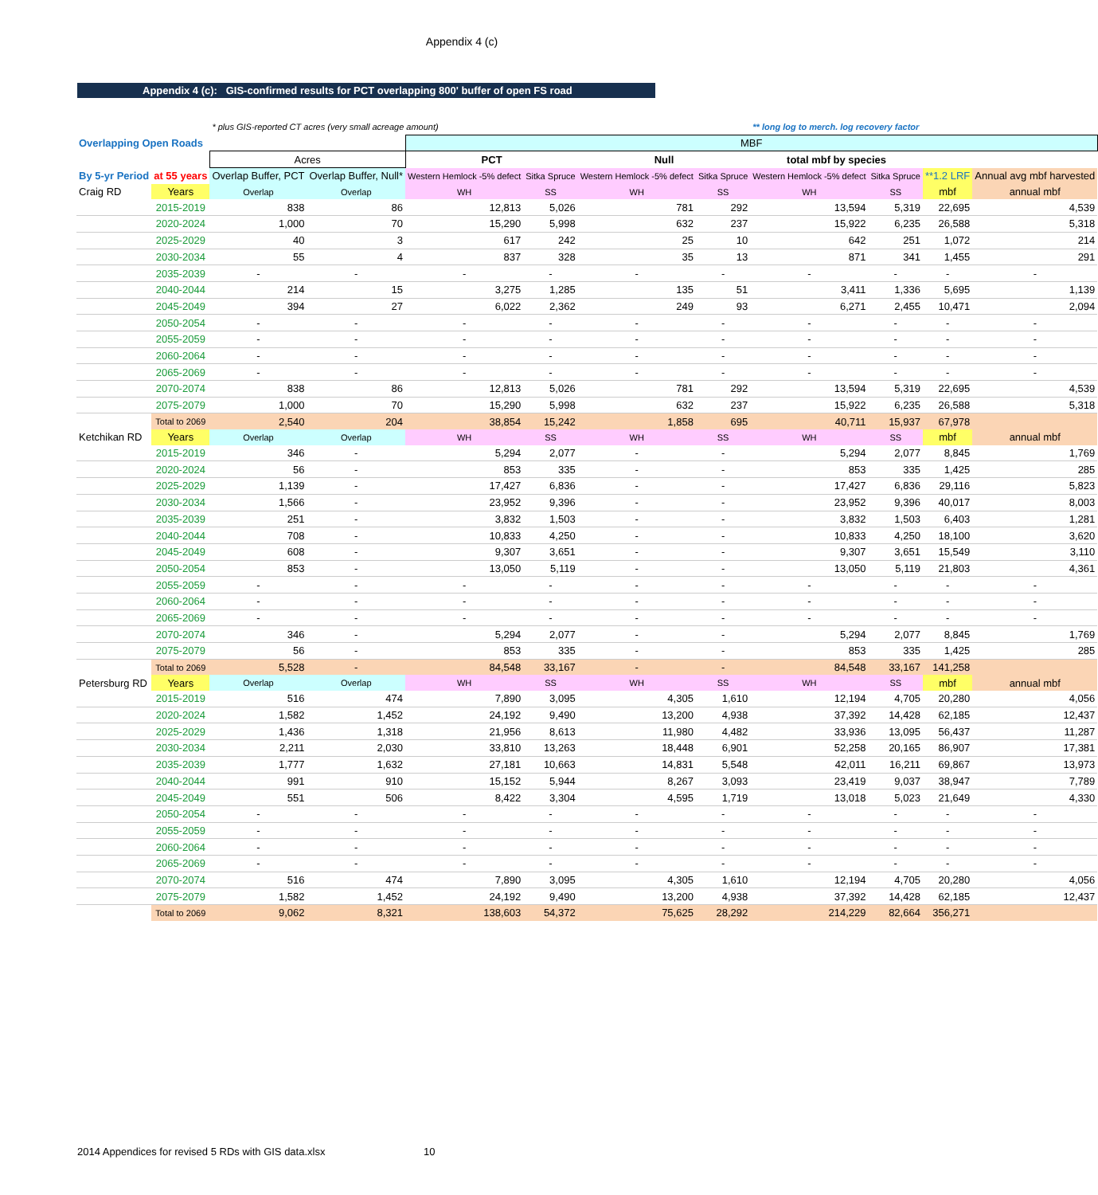Appendix 4 (c)
Appendix 4 (c): GIS-confirmed results for PCT overlapping 800' buffer of open FS road
| | | * plus GIS-reported CT acres (very small acreage amount) | | | | | | ** long log to merch. log recovery factor | | | |
| Overlapping Open Roads | | | | MBF | | | | | | | |
| | | Acres | | PCT | | Null | | total mbf by species | | | |
| By 5-yr Period | at 55 years | Overlap Buffer, PCT | Overlap Buffer, Null* | Western Hemlock -5% defect | Sitka Spruce | Western Hemlock -5% defect | Sitka Spruce | Western Hemlock -5% defect | Sitka Spruce | **1.2 LRF | Annual avg mbf harvested |
| Craig RD | Years | Overlap | Overlap | WH | SS | WH | SS | WH | SS | mbf | annual mbf |
| | 2015-2019 | 838 | 86 | 12,813 | 5,026 | 781 | 292 | 13,594 | 5,319 | 22,695 | 4,539 |
| | 2020-2024 | 1,000 | 70 | 15,290 | 5,998 | 632 | 237 | 15,922 | 6,235 | 26,588 | 5,318 |
| | 2025-2029 | 40 | 3 | 617 | 242 | 25 | 10 | 642 | 251 | 1,072 | 214 |
| | 2030-2034 | 55 | 4 | 837 | 328 | 35 | 13 | 871 | 341 | 1,455 | 291 |
| | 2035-2039 | - | - | - | - | - | - | - | - | - | - |
| | 2040-2044 | 214 | 15 | 3,275 | 1,285 | 135 | 51 | 3,411 | 1,336 | 5,695 | 1,139 |
| | 2045-2049 | 394 | 27 | 6,022 | 2,362 | 249 | 93 | 6,271 | 2,455 | 10,471 | 2,094 |
| | 2050-2054 | - | - | - | - | - | - | - | - | - | - |
| | 2055-2059 | - | - | - | - | - | - | - | - | - | - |
| | 2060-2064 | - | - | - | - | - | - | - | - | - | - |
| | 2065-2069 | - | - | - | - | - | - | - | - | - | - |
| | 2070-2074 | 838 | 86 | 12,813 | 5,026 | 781 | 292 | 13,594 | 5,319 | 22,695 | 4,539 |
| | 2075-2079 | 1,000 | 70 | 15,290 | 5,998 | 632 | 237 | 15,922 | 6,235 | 26,588 | 5,318 |
| | Total to 2069 | 2,540 | 204 | 38,854 | 15,242 | 1,858 | 695 | 40,711 | 15,937 | 67,978 | |
| Ketchikan RD | Years | Overlap | Overlap | WH | SS | WH | SS | WH | SS | mbf | annual mbf |
| | 2015-2019 | 346 | - | 5,294 | 2,077 | - | - | 5,294 | 2,077 | 8,845 | 1,769 |
| | 2020-2024 | 56 | - | 853 | 335 | - | - | 853 | 335 | 1,425 | 285 |
| | 2025-2029 | 1,139 | - | 17,427 | 6,836 | - | - | 17,427 | 6,836 | 29,116 | 5,823 |
| | 2030-2034 | 1,566 | - | 23,952 | 9,396 | - | - | 23,952 | 9,396 | 40,017 | 8,003 |
| | 2035-2039 | 251 | - | 3,832 | 1,503 | - | - | 3,832 | 1,503 | 6,403 | 1,281 |
| | 2040-2044 | 708 | - | 10,833 | 4,250 | - | - | 10,833 | 4,250 | 18,100 | 3,620 |
| | 2045-2049 | 608 | - | 9,307 | 3,651 | - | - | 9,307 | 3,651 | 15,549 | 3,110 |
| | 2050-2054 | 853 | - | 13,050 | 5,119 | - | - | 13,050 | 5,119 | 21,803 | 4,361 |
| | 2055-2059 | - | - | - | - | - | - | - | - | - | - |
| | 2060-2064 | - | - | - | - | - | - | - | - | - | - |
| | 2065-2069 | - | - | - | - | - | - | - | - | - | - |
| | 2070-2074 | 346 | - | 5,294 | 2,077 | - | - | 5,294 | 2,077 | 8,845 | 1,769 |
| | 2075-2079 | 56 | - | 853 | 335 | - | - | 853 | 335 | 1,425 | 285 |
| | Total to 2069 | 5,528 | - | 84,548 | 33,167 | - | - | 84,548 | 33,167 | 141,258 | |
| Petersburg RD | Years | Overlap | Overlap | WH | SS | WH | SS | WH | SS | mbf | annual mbf |
| | 2015-2019 | 516 | 474 | 7,890 | 3,095 | 4,305 | 1,610 | 12,194 | 4,705 | 20,280 | 4,056 |
| | 2020-2024 | 1,582 | 1,452 | 24,192 | 9,490 | 13,200 | 4,938 | 37,392 | 14,428 | 62,185 | 12,437 |
| | 2025-2029 | 1,436 | 1,318 | 21,956 | 8,613 | 11,980 | 4,482 | 33,936 | 13,095 | 56,437 | 11,287 |
| | 2030-2034 | 2,211 | 2,030 | 33,810 | 13,263 | 18,448 | 6,901 | 52,258 | 20,165 | 86,907 | 17,381 |
| | 2035-2039 | 1,777 | 1,632 | 27,181 | 10,663 | 14,831 | 5,548 | 42,011 | 16,211 | 69,867 | 13,973 |
| | 2040-2044 | 991 | 910 | 15,152 | 5,944 | 8,267 | 3,093 | 23,419 | 9,037 | 38,947 | 7,789 |
| | 2045-2049 | 551 | 506 | 8,422 | 3,304 | 4,595 | 1,719 | 13,018 | 5,023 | 21,649 | 4,330 |
| | 2050-2054 | - | - | - | - | - | - | - | - | - | - |
| | 2055-2059 | - | - | - | - | - | - | - | - | - | - |
| | 2060-2064 | - | - | - | - | - | - | - | - | - | - |
| | 2065-2069 | - | - | - | - | - | - | - | - | - | - |
| | 2070-2074 | 516 | 474 | 7,890 | 3,095 | 4,305 | 1,610 | 12,194 | 4,705 | 20,280 | 4,056 |
| | 2075-2079 | 1,582 | 1,452 | 24,192 | 9,490 | 13,200 | 4,938 | 37,392 | 14,428 | 62,185 | 12,437 |
| | Total to 2069 | 9,062 | 8,321 | 138,603 | 54,372 | 75,625 | 28,292 | 214,229 | 82,664 | 356,271 | |
2014 Appendices for revised 5 RDs with GIS data.xlsx 10